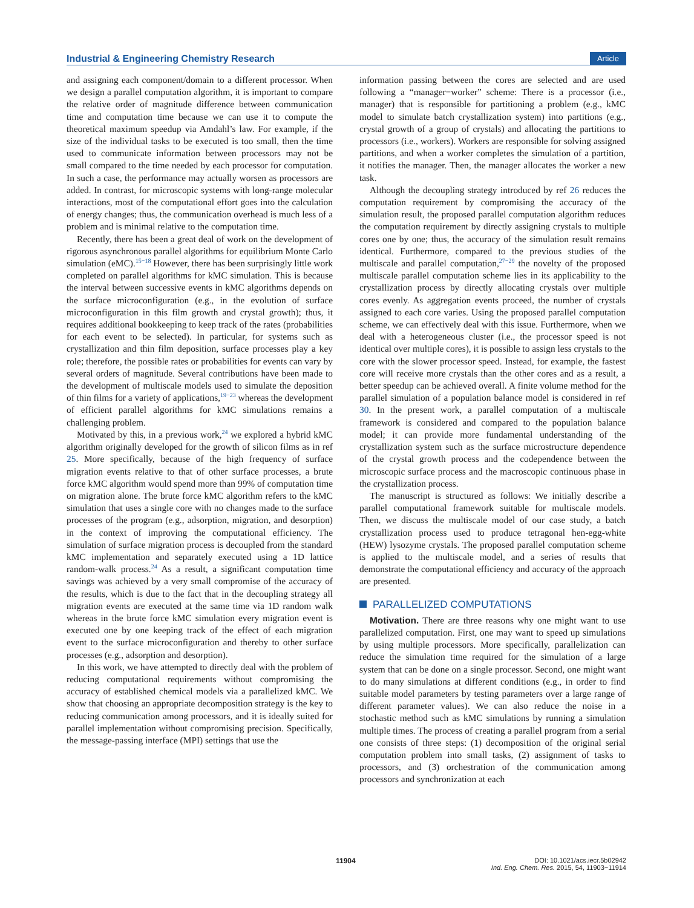Industrial & Engineering Chemistry Research Article
and assigning each component/domain to a different processor. When we design a parallel computation algorithm, it is important to compare the relative order of magnitude difference between communication time and computation time because we can use it to compute the theoretical maximum speedup via Amdahl’s law. For example, if the size of the individual tasks to be executed is too small, then the time used to communicate information between processors may not be small compared to the time needed by each processor for computation. In such a case, the performance may actually worsen as processors are added. In contrast, for microscopic systems with long-range molecular interactions, most of the computational effort goes into the calculation of energy changes; thus, the communication overhead is much less of a problem and is minimal relative to the computation time.
Recently, there has been a great deal of work on the development of rigorous asynchronous parallel algorithms for equilibrium Monte Carlo simulation (eMC).<sup>15−18</sup> However, there has been surprisingly little work completed on parallel algorithms for kMC simulation. This is because the interval between successive events in kMC algorithms depends on the surface microconfiguration (e.g., in the evolution of surface microconfiguration in this film growth and crystal growth); thus, it requires additional bookkeeping to keep track of the rates (probabilities for each event to be selected). In particular, for systems such as crystallization and thin film deposition, surface processes play a key role; therefore, the possible rates or probabilities for events can vary by several orders of magnitude. Several contributions have been made to the development of multiscale models used to simulate the deposition of thin films for a variety of applications,<sup>19−23</sup> whereas the development of efficient parallel algorithms for kMC simulations remains a challenging problem.
Motivated by this, in a previous work,<sup>24</sup> we explored a hybrid kMC algorithm originally developed for the growth of silicon films as in ref 25. More specifically, because of the high frequency of surface migration events relative to that of other surface processes, a brute force kMC algorithm would spend more than 99% of computation time on migration alone. The brute force kMC algorithm refers to the kMC simulation that uses a single core with no changes made to the surface processes of the program (e.g., adsorption, migration, and desorption) in the context of improving the computational efficiency. The simulation of surface migration process is decoupled from the standard kMC implementation and separately executed using a 1D lattice random-walk process.<sup>24</sup> As a result, a significant computation time savings was achieved by a very small compromise of the accuracy of the results, which is due to the fact that in the decoupling strategy all migration events are executed at the same time via 1D random walk whereas in the brute force kMC simulation every migration event is executed one by one keeping track of the effect of each migration event to the surface microconfiguration and thereby to other surface processes (e.g., adsorption and desorption).
In this work, we have attempted to directly deal with the problem of reducing computational requirements without compromising the accuracy of established chemical models via a parallelized kMC. We show that choosing an appropriate decomposition strategy is the key to reducing communication among processors, and it is ideally suited for parallel implementation without compromising precision. Specifically, the message-passing interface (MPI) settings that use the
information passing between the cores are selected and are used following a “manager−worker” scheme: There is a processor (i.e., manager) that is responsible for partitioning a problem (e.g., kMC model to simulate batch crystallization system) into partitions (e.g., crystal growth of a group of crystals) and allocating the partitions to processors (i.e., workers). Workers are responsible for solving assigned partitions, and when a worker completes the simulation of a partition, it notifies the manager. Then, the manager allocates the worker a new task.
Although the decoupling strategy introduced by ref 26 reduces the computation requirement by compromising the accuracy of the simulation result, the proposed parallel computation algorithm reduces the computation requirement by directly assigning crystals to multiple cores one by one; thus, the accuracy of the simulation result remains identical. Furthermore, compared to the previous studies of the multiscale and parallel computation,<sup>27−29</sup> the novelty of the proposed multiscale parallel computation scheme lies in its applicability to the crystallization process by directly allocating crystals over multiple cores evenly. As aggregation events proceed, the number of crystals assigned to each core varies. Using the proposed parallel computation scheme, we can effectively deal with this issue. Furthermore, when we deal with a heterogeneous cluster (i.e., the processor speed is not identical over multiple cores), it is possible to assign less crystals to the core with the slower processor speed. Instead, for example, the fastest core will receive more crystals than the other cores and as a result, a better speedup can be achieved overall. A finite volume method for the parallel simulation of a population balance model is considered in ref 30. In the present work, a parallel computation of a multiscale framework is considered and compared to the population balance model; it can provide more fundamental understanding of the crystallization system such as the surface microstructure dependence of the crystal growth process and the codependence between the microscopic surface process and the macroscopic continuous phase in the crystallization process.
The manuscript is structured as follows: We initially describe a parallel computational framework suitable for multiscale models. Then, we discuss the multiscale model of our case study, a batch crystallization process used to produce tetragonal hen-egg-white (HEW) lysozyme crystals. The proposed parallel computation scheme is applied to the multiscale model, and a series of results that demonstrate the computational efficiency and accuracy of the approach are presented.
PARALLELIZED COMPUTATIONS
Motivation. There are three reasons why one might want to use parallelized computation. First, one may want to speed up simulations by using multiple processors. More specifically, parallelization can reduce the simulation time required for the simulation of a large system that can be done on a single processor. Second, one might want to do many simulations at different conditions (e.g., in order to find suitable model parameters by testing parameters over a large range of different parameter values). We can also reduce the noise in a stochastic method such as kMC simulations by running a simulation multiple times. The process of creating a parallel program from a serial one consists of three steps: (1) decomposition of the original serial computation problem into small tasks, (2) assignment of tasks to processors, and (3) orchestration of the communication among processors and synchronization at each
11904
DOI: 10.1021/acs.iecr.5b02942
Ind. Eng. Chem. Res. 2015, 54, 11903−11914